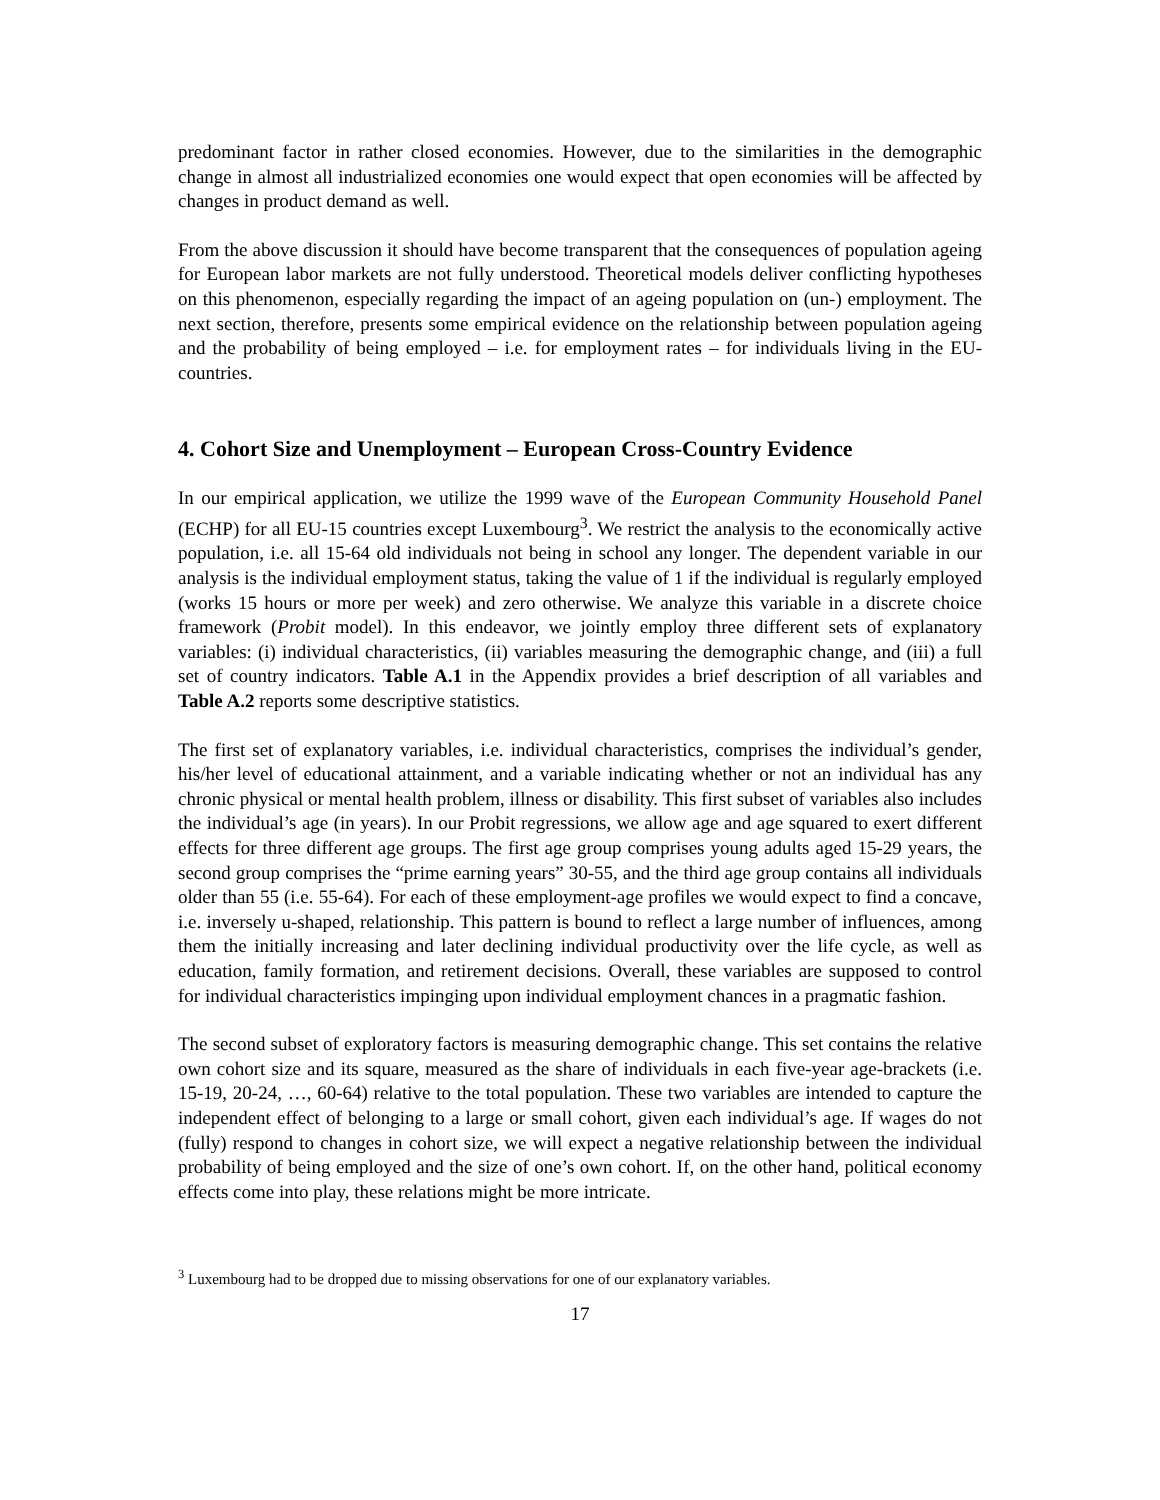predominant factor in rather closed economies. However, due to the similarities in the demographic change in almost all industrialized economies one would expect that open economies will be affected by changes in product demand as well.
From the above discussion it should have become transparent that the consequences of population ageing for European labor markets are not fully understood. Theoretical models deliver conflicting hypotheses on this phenomenon, especially regarding the impact of an ageing population on (un-) employment. The next section, therefore, presents some empirical evidence on the relationship between population ageing and the probability of being employed – i.e. for employment rates – for individuals living in the EU-countries.
4. Cohort Size and Unemployment – European Cross-Country Evidence
In our empirical application, we utilize the 1999 wave of the European Community Household Panel (ECHP) for all EU-15 countries except Luxembourg<sup>3</sup>. We restrict the analysis to the economically active population, i.e. all 15-64 old individuals not being in school any longer. The dependent variable in our analysis is the individual employment status, taking the value of 1 if the individual is regularly employed (works 15 hours or more per week) and zero otherwise. We analyze this variable in a discrete choice framework (Probit model). In this endeavor, we jointly employ three different sets of explanatory variables: (i) individual characteristics, (ii) variables measuring the demographic change, and (iii) a full set of country indicators. Table A.1 in the Appendix provides a brief description of all variables and Table A.2 reports some descriptive statistics.
The first set of explanatory variables, i.e. individual characteristics, comprises the individual’s gender, his/her level of educational attainment, and a variable indicating whether or not an individual has any chronic physical or mental health problem, illness or disability. This first subset of variables also includes the individual’s age (in years). In our Probit regressions, we allow age and age squared to exert different effects for three different age groups. The first age group comprises young adults aged 15-29 years, the second group comprises the “prime earning years” 30-55, and the third age group contains all individuals older than 55 (i.e. 55-64). For each of these employment-age profiles we would expect to find a concave, i.e. inversely u-shaped, relationship. This pattern is bound to reflect a large number of influences, among them the initially increasing and later declining individual productivity over the life cycle, as well as education, family formation, and retirement decisions. Overall, these variables are supposed to control for individual characteristics impinging upon individual employment chances in a pragmatic fashion.
The second subset of exploratory factors is measuring demographic change. This set contains the relative own cohort size and its square, measured as the share of individuals in each five-year age-brackets (i.e. 15-19, 20-24, …, 60-64) relative to the total population. These two variables are intended to capture the independent effect of belonging to a large or small cohort, given each individual’s age. If wages do not (fully) respond to changes in cohort size, we will expect a negative relationship between the individual probability of being employed and the size of one’s own cohort. If, on the other hand, political economy effects come into play, these relations might be more intricate.
<sup>3</sup> Luxembourg had to be dropped due to missing observations for one of our explanatory variables.
17